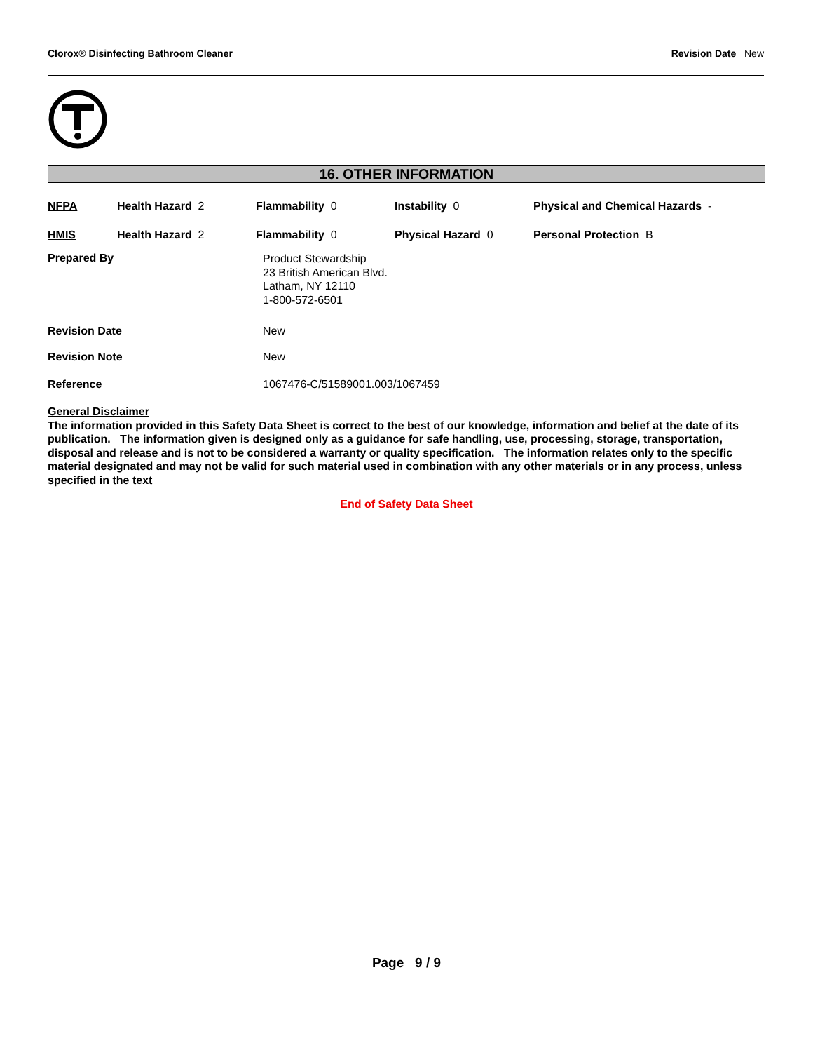Clorox® Disinfecting Bathroom Cleaner Revision Date New
16. OTHER INFORMATION
| NFPA | Health Hazard 2 | Flammability 0 | Instability 0 | Physical and Chemical Hazards - |
| HMIS | Health Hazard 2 | Flammability 0 | Physical Hazard 0 | Personal Protection B |
| Prepared By | Product Stewardship 23 British American Blvd. Latham, NY 12110 1-800-572-6501 |
| Revision Date | New |
| Revision Note | New |
| Reference | 1067476-C/51589001.003/1067459 |
General Disclaimer
The information provided in this Safety Data Sheet is correct to the best of our knowledge, information and belief at the date of its publication. The information given is designed only as a guidance for safe handling, use, processing, storage, transportation, disposal and release and is not to be considered a warranty or quality specification. The information relates only to the specific material designated and may not be valid for such material used in combination with any other materials or in any process, unless specified in the text
End of Safety Data Sheet
Page 9 / 9